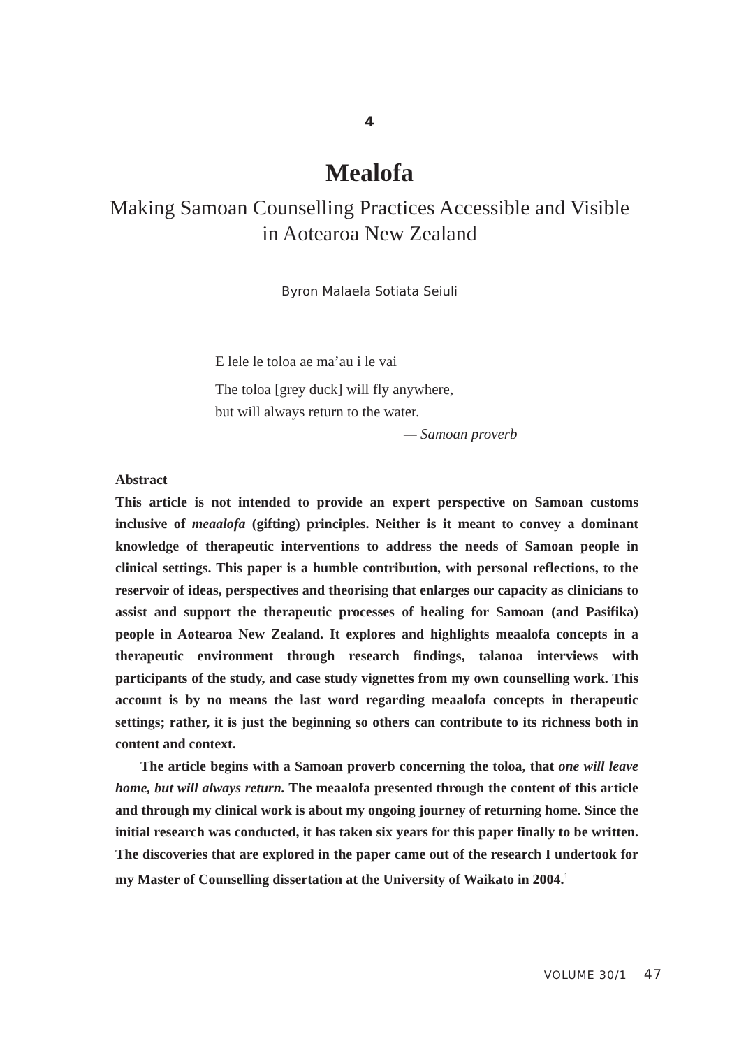4
Mealofa
Making Samoan Counselling Practices Accessible and Visible
in Aotearoa New Zealand
Byron Malaela Sotiata Seiuli
E lele le toloa ae ma’au i le vai
The toloa [grey duck] will fly anywhere,
but will always return to the water.
— Samoan proverb
Abstract
This article is not intended to provide an expert perspective on Samoan customs inclusive of meaalofa (gifting) principles. Neither is it meant to convey a dominant knowledge of therapeutic interventions to address the needs of Samoan people in clinical settings. This paper is a humble contribution, with personal reflections, to the reservoir of ideas, perspectives and theorising that enlarges our capacity as clinicians to assist and support the therapeutic processes of healing for Samoan (and Pasifika) people in Aotearoa New Zealand. It explores and highlights meaalofa concepts in a therapeutic environment through research findings, talanoa interviews with participants of the study, and case study vignettes from my own counselling work. This account is by no means the last word regarding meaalofa concepts in therapeutic settings; rather, it is just the beginning so others can contribute to its richness both in content and context.
The article begins with a Samoan proverb concerning the toloa, that one will leave home, but will always return. The meaalofa presented through the content of this article and through my clinical work is about my ongoing journey of returning home. Since the initial research was conducted, it has taken six years for this paper finally to be written. The discoveries that are explored in the paper came out of the research I undertook for my Master of Counselling dissertation at the University of Waikato in 2004.<sup>1</sup>
VOLUME 30/1 47